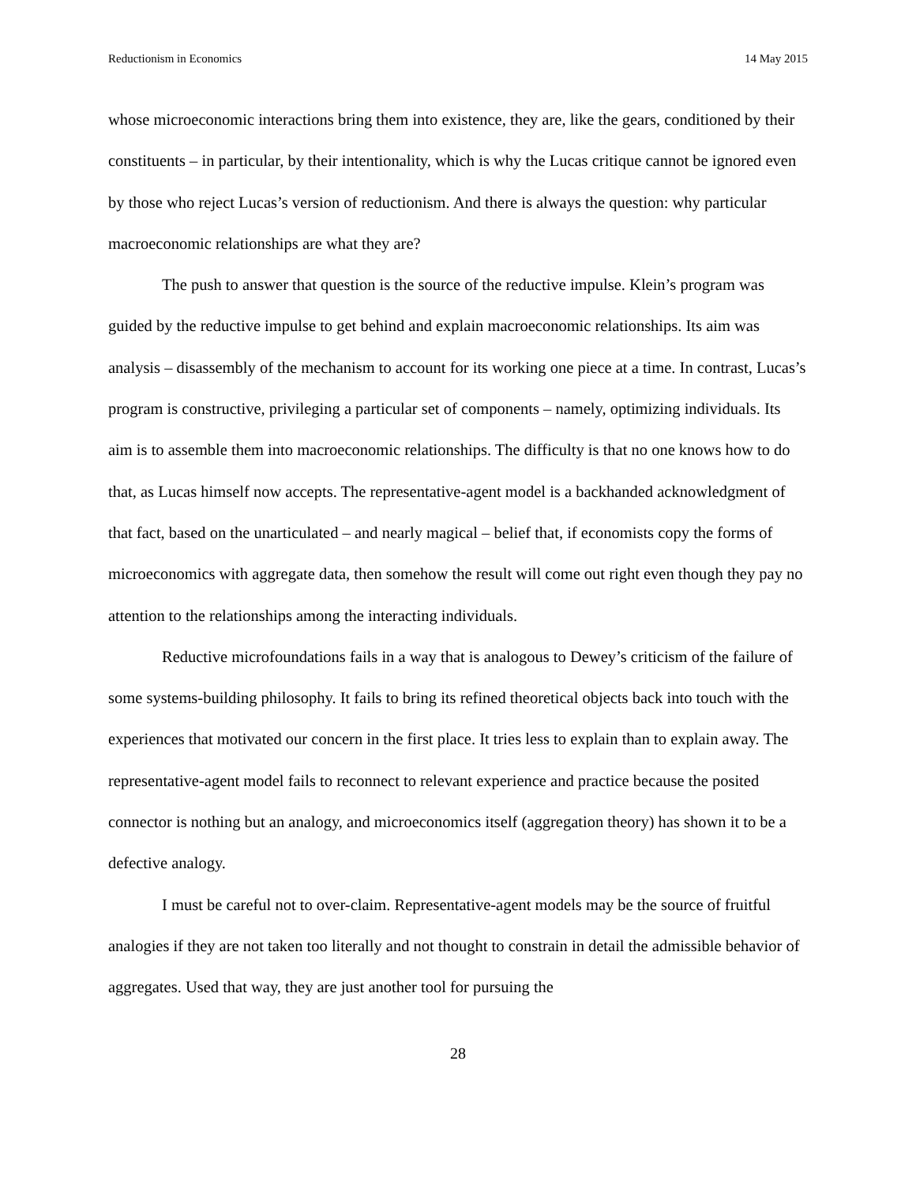Reductionism in Economics 14 May 2015
whose microeconomic interactions bring them into existence, they are, like the gears, conditioned by their constituents – in particular, by their intentionality, which is why the Lucas critique cannot be ignored even by those who reject Lucas’s version of reductionism. And there is always the question: why particular macroeconomic relationships are what they are?
The push to answer that question is the source of the reductive impulse. Klein’s program was guided by the reductive impulse to get behind and explain macroeconomic relationships. Its aim was analysis – disassembly of the mechanism to account for its working one piece at a time. In contrast, Lucas’s program is constructive, privileging a particular set of components – namely, optimizing individuals. Its aim is to assemble them into macroeconomic relationships. The difficulty is that no one knows how to do that, as Lucas himself now accepts. The representative-agent model is a backhanded acknowledgment of that fact, based on the unarticulated – and nearly magical – belief that, if economists copy the forms of microeconomics with aggregate data, then somehow the result will come out right even though they pay no attention to the relationships among the interacting individuals.
Reductive microfoundations fails in a way that is analogous to Dewey’s criticism of the failure of some systems-building philosophy. It fails to bring its refined theoretical objects back into touch with the experiences that motivated our concern in the first place. It tries less to explain than to explain away. The representative-agent model fails to reconnect to relevant experience and practice because the posited connector is nothing but an analogy, and microeconomics itself (aggregation theory) has shown it to be a defective analogy.
I must be careful not to over-claim. Representative-agent models may be the source of fruitful analogies if they are not taken too literally and not thought to constrain in detail the admissible behavior of aggregates. Used that way, they are just another tool for pursuing the
28